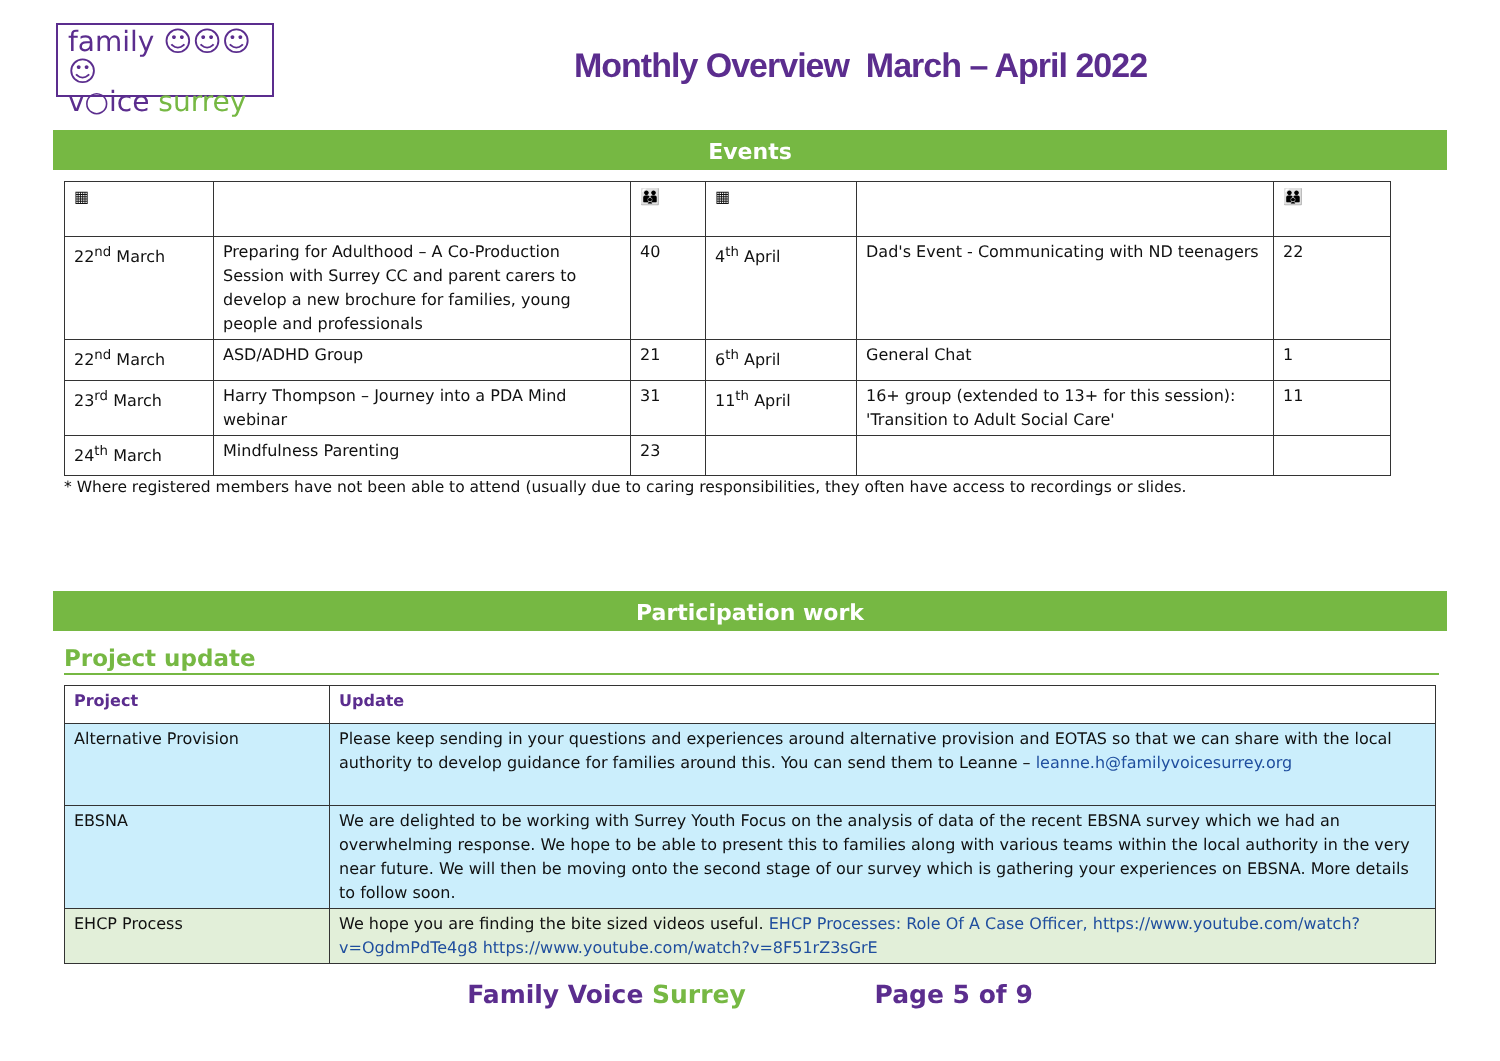family ☺☺☺☺
v○ice surrey
Monthly Overview March – April 2022
Events
| ▦ | | 👪 | ▦ | | 👪 |
| --- | --- | --- | --- | --- | --- |
| 22<sup>nd</sup> March | Preparing for Adulthood – A Co-Production Session with Surrey CC and parent carers to develop a new brochure for families, young people and professionals | 40 | 4<sup>th</sup> April | Dad's Event - Communicating with ND teenagers | 22 |
| 22<sup>nd</sup> March | ASD/ADHD Group | 21 | 6<sup>th</sup> April | General Chat | 1 |
| 23<sup>rd</sup> March | Harry Thompson – Journey into a PDA Mind webinar | 31 | 11<sup>th</sup> April | 16+ group (extended to 13+ for this session): 'Transition to Adult Social Care' | 11 |
| 24<sup>th</sup> March | Mindfulness Parenting | 23 | | | |
* Where registered members have not been able to attend (usually due to caring responsibilities, they often have access to recordings or slides.
Participation work
Project update
| Project | Update |
| --- | --- |
| Alternative Provision | Please keep sending in your questions and experiences around alternative provision and EOTAS so that we can share with the local authority to develop guidance for families around this. You can send them to Leanne – leanne.h@familyvoicesurrey.org |
| EBSNA | We are delighted to be working with Surrey Youth Focus on the analysis of data of the recent EBSNA survey which we had an overwhelming response. We hope to be able to present this to families along with various teams within the local authority in the very near future. We will then be moving onto the second stage of our survey which is gathering your experiences on EBSNA. More details to follow soon. |
| EHCP Process | We hope you are finding the bite sized videos useful. EHCP Processes: Role Of A Case Officer, https://www.youtube.com/watch?v=OgdmPdTe4g8 https://www.youtube.com/watch?v=8F51rZ3sGrE |
Family Voice Surrey Page 5 of 9